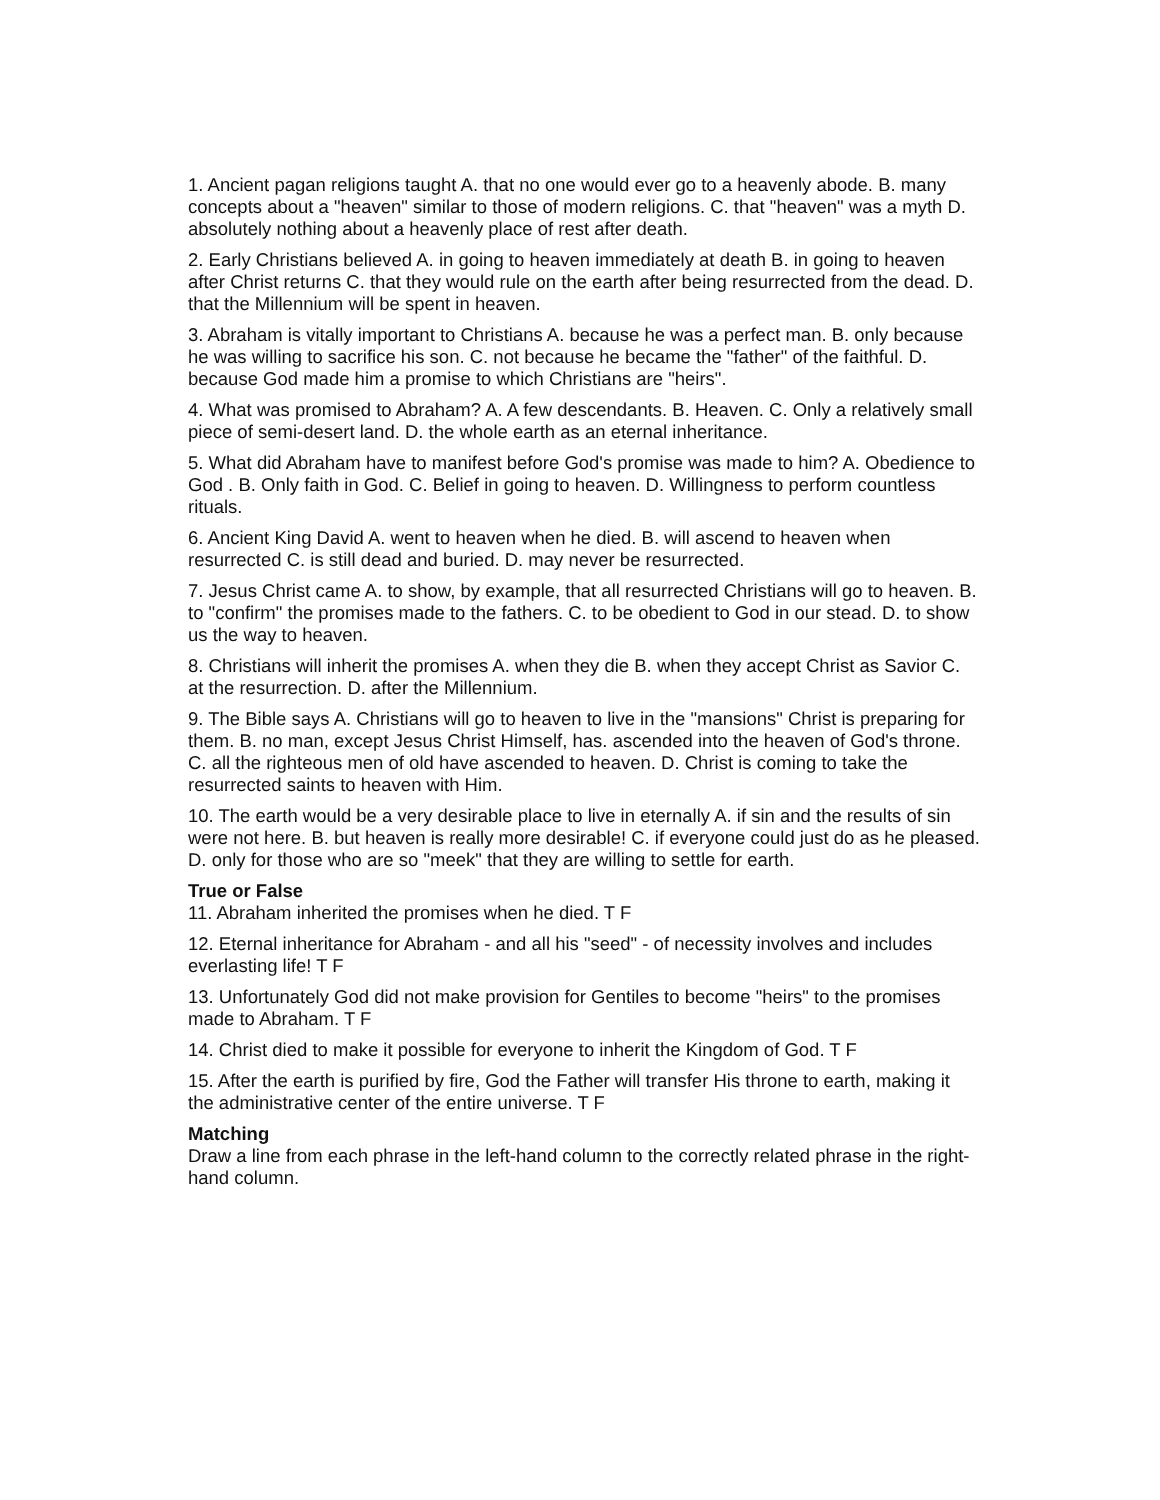1. Ancient pagan religions taught A. that no one would ever go to a heavenly abode. B. many concepts about a "heaven" similar to those of modern religions. C. that "heaven" was a myth D. absolutely nothing about a heavenly place of rest after death.
2. Early Christians believed A. in going to heaven immediately at death B. in going to heaven after Christ returns C. that they would rule on the earth after being resurrected from the dead. D. that the Millennium will be spent in heaven.
3. Abraham is vitally important to Christians A. because he was a perfect man. B. only because he was willing to sacrifice his son. C. not because he became the "father" of the faithful. D. because God made him a promise to which Christians are "heirs".
4. What was promised to Abraham? A. A few descendants. B. Heaven. C. Only a relatively small piece of semi-desert land. D. the whole earth as an eternal inheritance.
5. What did Abraham have to manifest before God's promise was made to him? A. Obedience to God . B. Only faith in God. C. Belief in going to heaven. D. Willingness to perform countless rituals.
6. Ancient King David A. went to heaven when he died. B. will ascend to heaven when resurrected C. is still dead and buried. D. may never be resurrected.
7. Jesus Christ came A. to show, by example, that all resurrected Christians will go to heaven. B. to "confirm" the promises made to the fathers. C. to be obedient to God in our stead. D. to show us the way to heaven.
8. Christians will inherit the promises A. when they die B. when they accept Christ as Savior C. at the resurrection. D. after the Millennium.
9. The Bible says A. Christians will go to heaven to live in the "mansions" Christ is preparing for them. B. no man, except Jesus Christ Himself, has. ascended into the heaven of God's throne. C. all the righteous men of old have ascended to heaven. D. Christ is coming to take the resurrected saints to heaven with Him.
10. The earth would be a very desirable place to live in eternally A. if sin and the results of sin were not here. B. but heaven is really more desirable! C. if everyone could just do as he pleased. D. only for those who are so "meek" that they are willing to settle for earth.
True or False
11. Abraham inherited the promises when he died. T F
12. Eternal inheritance for Abraham - and all his "seed" - of necessity involves and includes everlasting life! T F
13. Unfortunately God did not make provision for Gentiles to become "heirs" to the promises made to Abraham. T F
14. Christ died to make it possible for everyone to inherit the Kingdom of God. T F
15. After the earth is purified by fire, God the Father will transfer His throne to earth, making it the administrative center of the entire universe. T F
Matching
Draw a line from each phrase in the left-hand column to the correctly related phrase in the right-hand column.